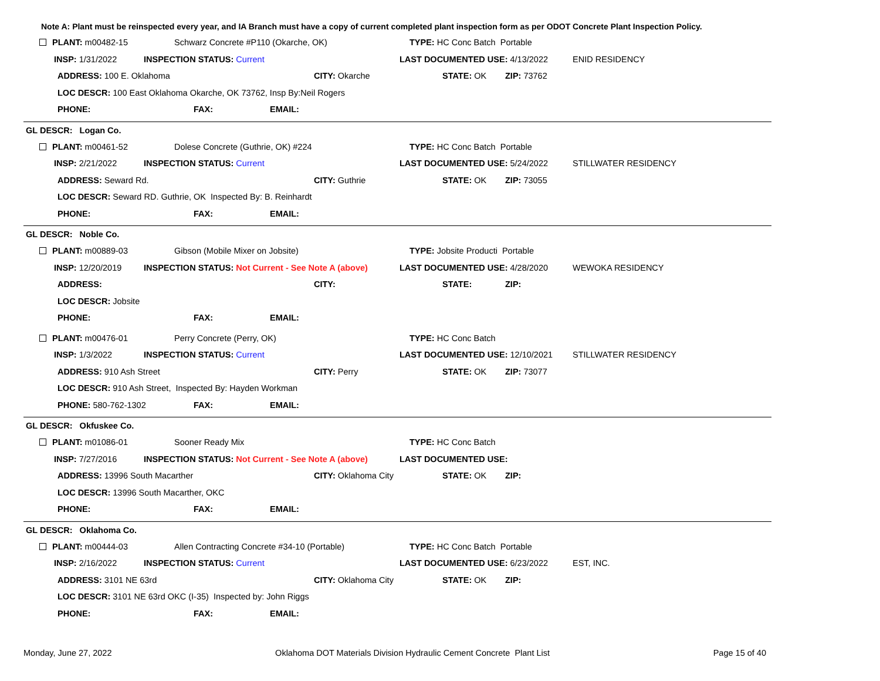Note A: Plant must be reinspected every year, and IA Branch must have a copy of current completed plant inspection form as per ODOT Concrete Plant Inspection Policy.
PLANT: m00482-15 Schwarz Concrete #P110 (Okarche, OK) TYPE: HC Conc Batch Portable
INSP: 1/31/2022 INSPECTION STATUS: Current LAST DOCUMENTED USE: 4/13/2022 ENID RESIDENCY
ADDRESS: 100 E. Oklahoma CITY: Okarche STATE: OK ZIP: 73762
LOC DESCR: 100 East Oklahoma Okarche, OK 73762, Insp By:Neil Rogers
PHONE: FAX: EMAIL:
GL DESCR: Logan Co.
PLANT: m00461-52 Dolese Concrete (Guthrie, OK) #224 TYPE: HC Conc Batch Portable
INSP: 2/21/2022 INSPECTION STATUS: Current LAST DOCUMENTED USE: 5/24/2022 STILLWATER RESIDENCY
ADDRESS: Seward Rd. CITY: Guthrie STATE: OK ZIP: 73055
LOC DESCR: Seward RD. Guthrie, OK Inspected By: B. Reinhardt
PHONE: FAX: EMAIL:
GL DESCR: Noble Co.
PLANT: m00889-03 Gibson (Mobile Mixer on Jobsite) TYPE: Jobsite Producti Portable
INSP: 12/20/2019 INSPECTION STATUS: Not Current - See Note A (above) LAST DOCUMENTED USE: 4/28/2020 WEWOKA RESIDENCY
ADDRESS: CITY: STATE: ZIP:
LOC DESCR: Jobsite
PHONE: FAX: EMAIL:
PLANT: m00476-01 Perry Concrete (Perry, OK) TYPE: HC Conc Batch
INSP: 1/3/2022 INSPECTION STATUS: Current LAST DOCUMENTED USE: 12/10/2021 STILLWATER RESIDENCY
ADDRESS: 910 Ash Street CITY: Perry STATE: OK ZIP: 73077
LOC DESCR: 910 Ash Street, Inspected By: Hayden Workman
PHONE: 580-762-1302 FAX: EMAIL:
GL DESCR: Okfuskee Co.
PLANT: m01086-01 Sooner Ready Mix TYPE: HC Conc Batch
INSP: 7/27/2016 INSPECTION STATUS: Not Current - See Note A (above) LAST DOCUMENTED USE:
ADDRESS: 13996 South Macarther CITY: Oklahoma City STATE: OK ZIP:
LOC DESCR: 13996 South Macarther, OKC
PHONE: FAX: EMAIL:
GL DESCR: Oklahoma Co.
PLANT: m00444-03 Allen Contracting Concrete #34-10 (Portable) TYPE: HC Conc Batch Portable
INSP: 2/16/2022 INSPECTION STATUS: Current LAST DOCUMENTED USE: 6/23/2022 EST, INC.
ADDRESS: 3101 NE 63rd CITY: Oklahoma City STATE: OK ZIP:
LOC DESCR: 3101 NE 63rd OKC (I-35) Inspected by: John Riggs
PHONE: FAX: EMAIL:
Monday, June 27, 2022 Oklahoma DOT Materials Division Hydraulic Cement Concrete Plant List Page 15 of 40